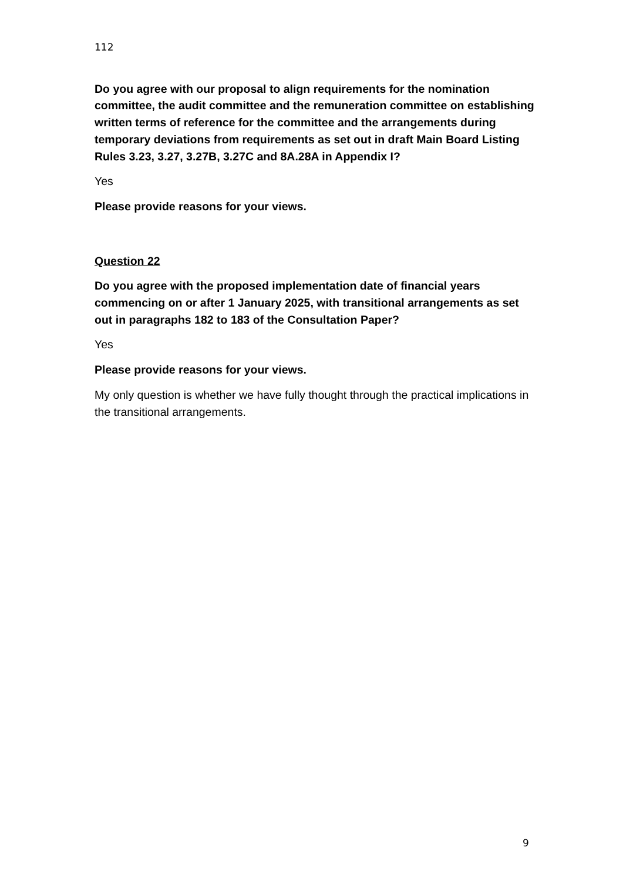112
Do you agree with our proposal to align requirements for the nomination committee, the audit committee and the remuneration committee on establishing written terms of reference for the committee and the arrangements during temporary deviations from requirements as set out in draft Main Board Listing Rules 3.23, 3.27, 3.27B, 3.27C and 8A.28A in Appendix I?
Yes
Please provide reasons for your views.
Question 22
Do you agree with the proposed implementation date of financial years commencing on or after 1 January 2025, with transitional arrangements as set out in paragraphs 182 to 183 of the Consultation Paper?
Yes
Please provide reasons for your views.
My only question is whether we have fully thought through the practical implications in the transitional arrangements.
9